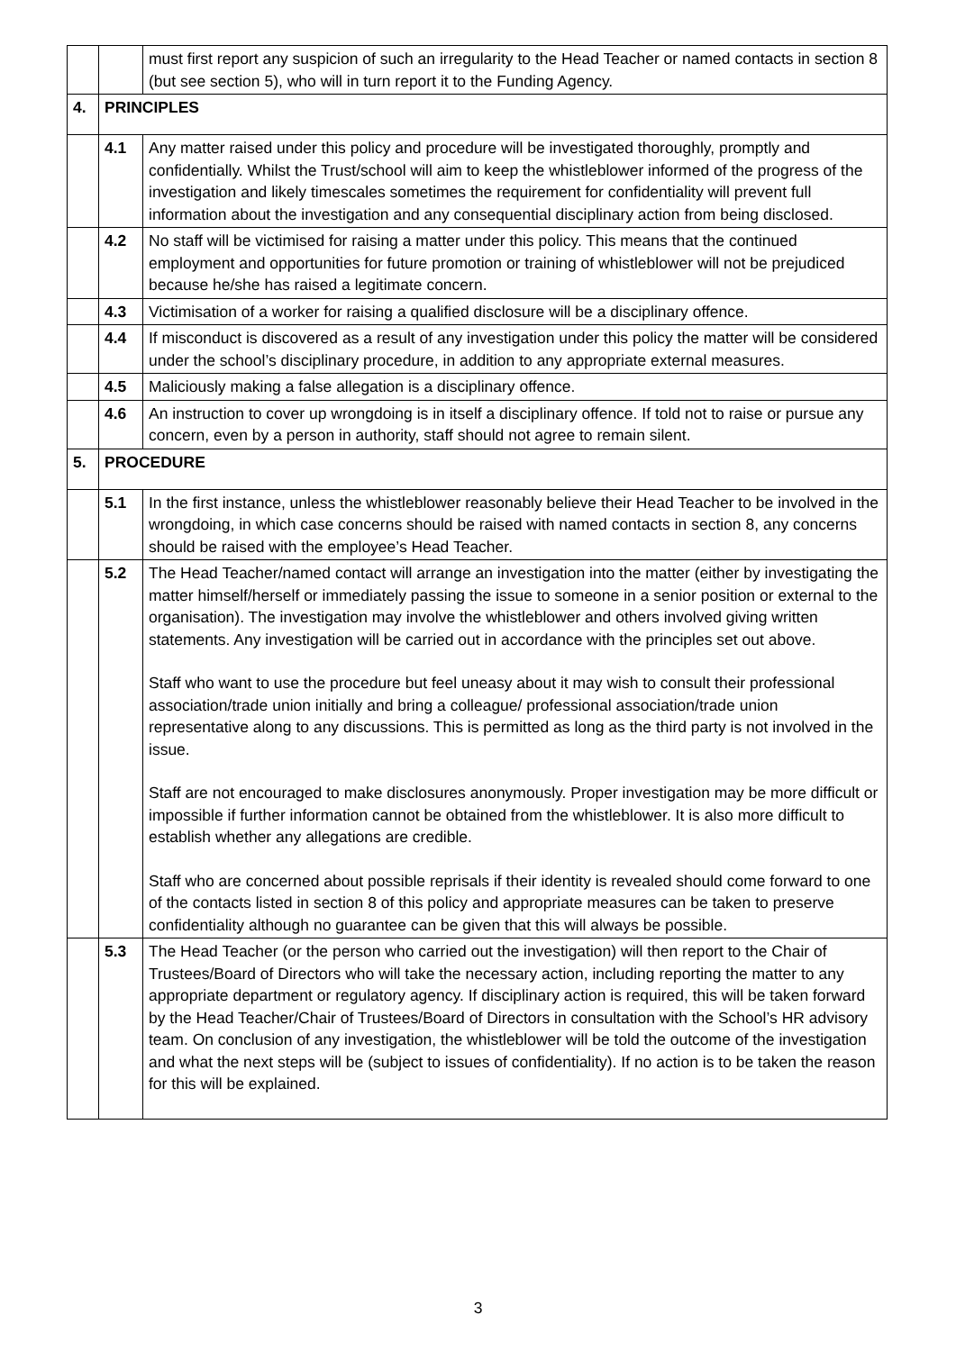| | | must first report any suspicion of such an irregularity to the Head Teacher or named contacts in section 8 (but see section 5), who will in turn report it to the Funding Agency. |
| 4. | PRINCIPLES | |
| | 4.1 | Any matter raised under this policy and procedure will be investigated thoroughly, promptly and confidentially. Whilst the Trust/school will aim to keep the whistleblower informed of the progress of the investigation and likely timescales sometimes the requirement for confidentiality will prevent full information about the investigation and any consequential disciplinary action from being disclosed. |
| | 4.2 | No staff will be victimised for raising a matter under this policy. This means that the continued employment and opportunities for future promotion or training of whistleblower will not be prejudiced because he/she has raised a legitimate concern. |
| | 4.3 | Victimisation of a worker for raising a qualified disclosure will be a disciplinary offence. |
| | 4.4 | If misconduct is discovered as a result of any investigation under this policy the matter will be considered under the school’s disciplinary procedure, in addition to any appropriate external measures. |
| | 4.5 | Maliciously making a false allegation is a disciplinary offence. |
| | 4.6 | An instruction to cover up wrongdoing is in itself a disciplinary offence. If told not to raise or pursue any concern, even by a person in authority, staff should not agree to remain silent. |
| 5. | PROCEDURE | |
| | 5.1 | In the first instance, unless the whistleblower reasonably believe their Head Teacher to be involved in the wrongdoing, in which case concerns should be raised with named contacts in section 8, any concerns should be raised with the employee’s Head Teacher. |
| | 5.2 | The Head Teacher/named contact will arrange an investigation into the matter (either by investigating the matter himself/herself or immediately passing the issue to someone in a senior position or external to the organisation). The investigation may involve the whistleblower and others involved giving written statements. Any investigation will be carried out in accordance with the principles set out above. Staff who want to use the procedure but feel uneasy about it may wish to consult their professional association/trade union initially and bring a colleague/ professional association/trade union representative along to any discussions. This is permitted as long as the third party is not involved in the issue. Staff are not encouraged to make disclosures anonymously. Proper investigation may be more difficult or impossible if further information cannot be obtained from the whistleblower. It is also more difficult to establish whether any allegations are credible. Staff who are concerned about possible reprisals if their identity is revealed should come forward to one of the contacts listed in section 8 of this policy and appropriate measures can be taken to preserve confidentiality although no guarantee can be given that this will always be possible. |
| | 5.3 | The Head Teacher (or the person who carried out the investigation) will then report to the Chair of Trustees/Board of Directors who will take the necessary action, including reporting the matter to any appropriate department or regulatory agency. If disciplinary action is required, this will be taken forward by the Head Teacher/Chair of Trustees/Board of Directors in consultation with the School’s HR advisory team. On conclusion of any investigation, the whistleblower will be told the outcome of the investigation and what the next steps will be (subject to issues of confidentiality). If no action is to be taken the reason for this will be explained. |
3